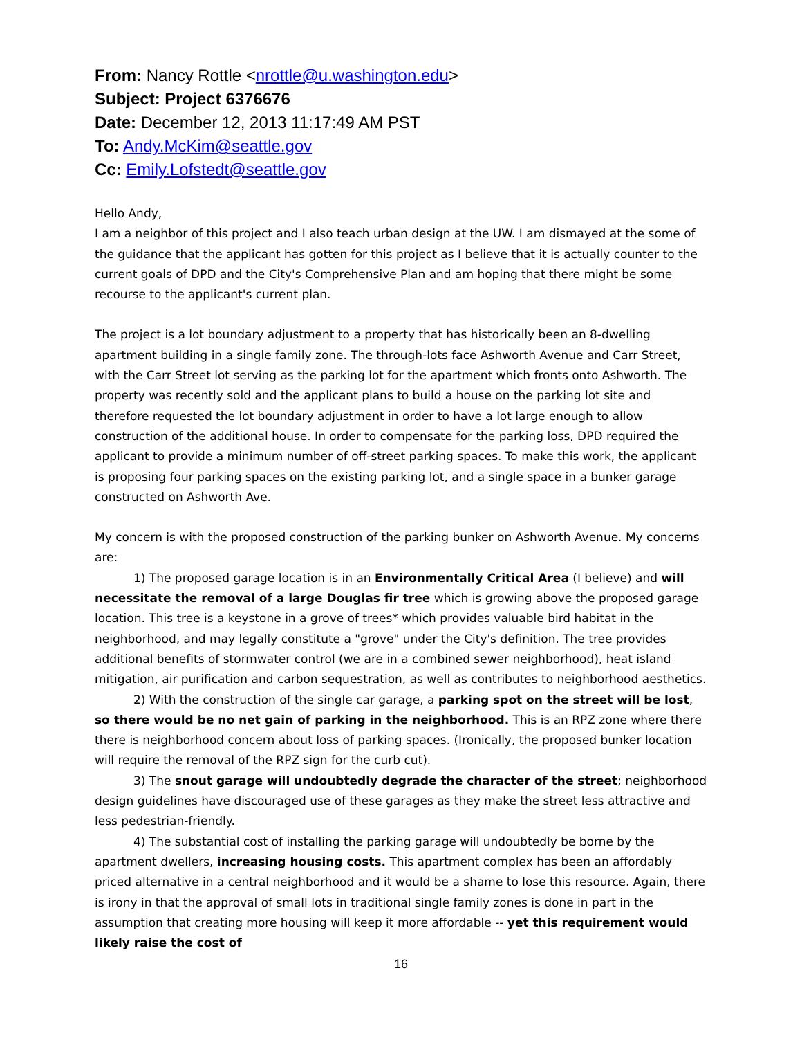From: Nancy Rottle <nrottle@u.washington.edu>
Subject: Project 6376676
Date: December 12, 2013 11:17:49 AM PST
To: Andy.McKim@seattle.gov
Cc: Emily.Lofstedt@seattle.gov
Hello Andy,
I am a neighbor of this project and I also teach urban design at the UW. I am dismayed at the some of the guidance that the applicant has gotten for this project as I believe that it is actually counter to the current goals of DPD and the City's Comprehensive Plan and am hoping that there might be some recourse to the applicant's current plan.
The project is a lot boundary adjustment to a property that has historically been an 8-dwelling apartment building in a single family zone. The through-lots face Ashworth Avenue and Carr Street, with the Carr Street lot serving as the parking lot for the apartment which fronts onto Ashworth. The property was recently sold and the applicant plans to build a house on the parking lot site and therefore requested the lot boundary adjustment in order to have a lot large enough to allow construction of the additional house. In order to compensate for the parking loss, DPD required the applicant to provide a minimum number of off-street parking spaces. To make this work, the applicant is proposing four parking spaces on the existing parking lot, and a single space in a bunker garage constructed on Ashworth Ave.
My concern is with the proposed construction of the parking bunker on Ashworth Avenue. My concerns are:
1) The proposed garage location is in an Environmentally Critical Area (I believe) and will necessitate the removal of a large Douglas fir tree which is growing above the proposed garage location. This tree is a keystone in a grove of trees* which provides valuable bird habitat in the neighborhood, and may legally constitute a "grove" under the City's definition. The tree provides additional benefits of stormwater control (we are in a combined sewer neighborhood), heat island mitigation, air purification and carbon sequestration, as well as contributes to neighborhood aesthetics.
2) With the construction of the single car garage, a parking spot on the street will be lost, so there would be no net gain of parking in the neighborhood. This is an RPZ zone where there there is neighborhood concern about loss of parking spaces. (Ironically, the proposed bunker location will require the removal of the RPZ sign for the curb cut).
3) The snout garage will undoubtedly degrade the character of the street; neighborhood design guidelines have discouraged use of these garages as they make the street less attractive and less pedestrian-friendly.
4) The substantial cost of installing the parking garage will undoubtedly be borne by the apartment dwellers, increasing housing costs. This apartment complex has been an affordably priced alternative in a central neighborhood and it would be a shame to lose this resource. Again, there is irony in that the approval of small lots in traditional single family zones is done in part in the assumption that creating more housing will keep it more affordable -- yet this requirement would likely raise the cost of
16